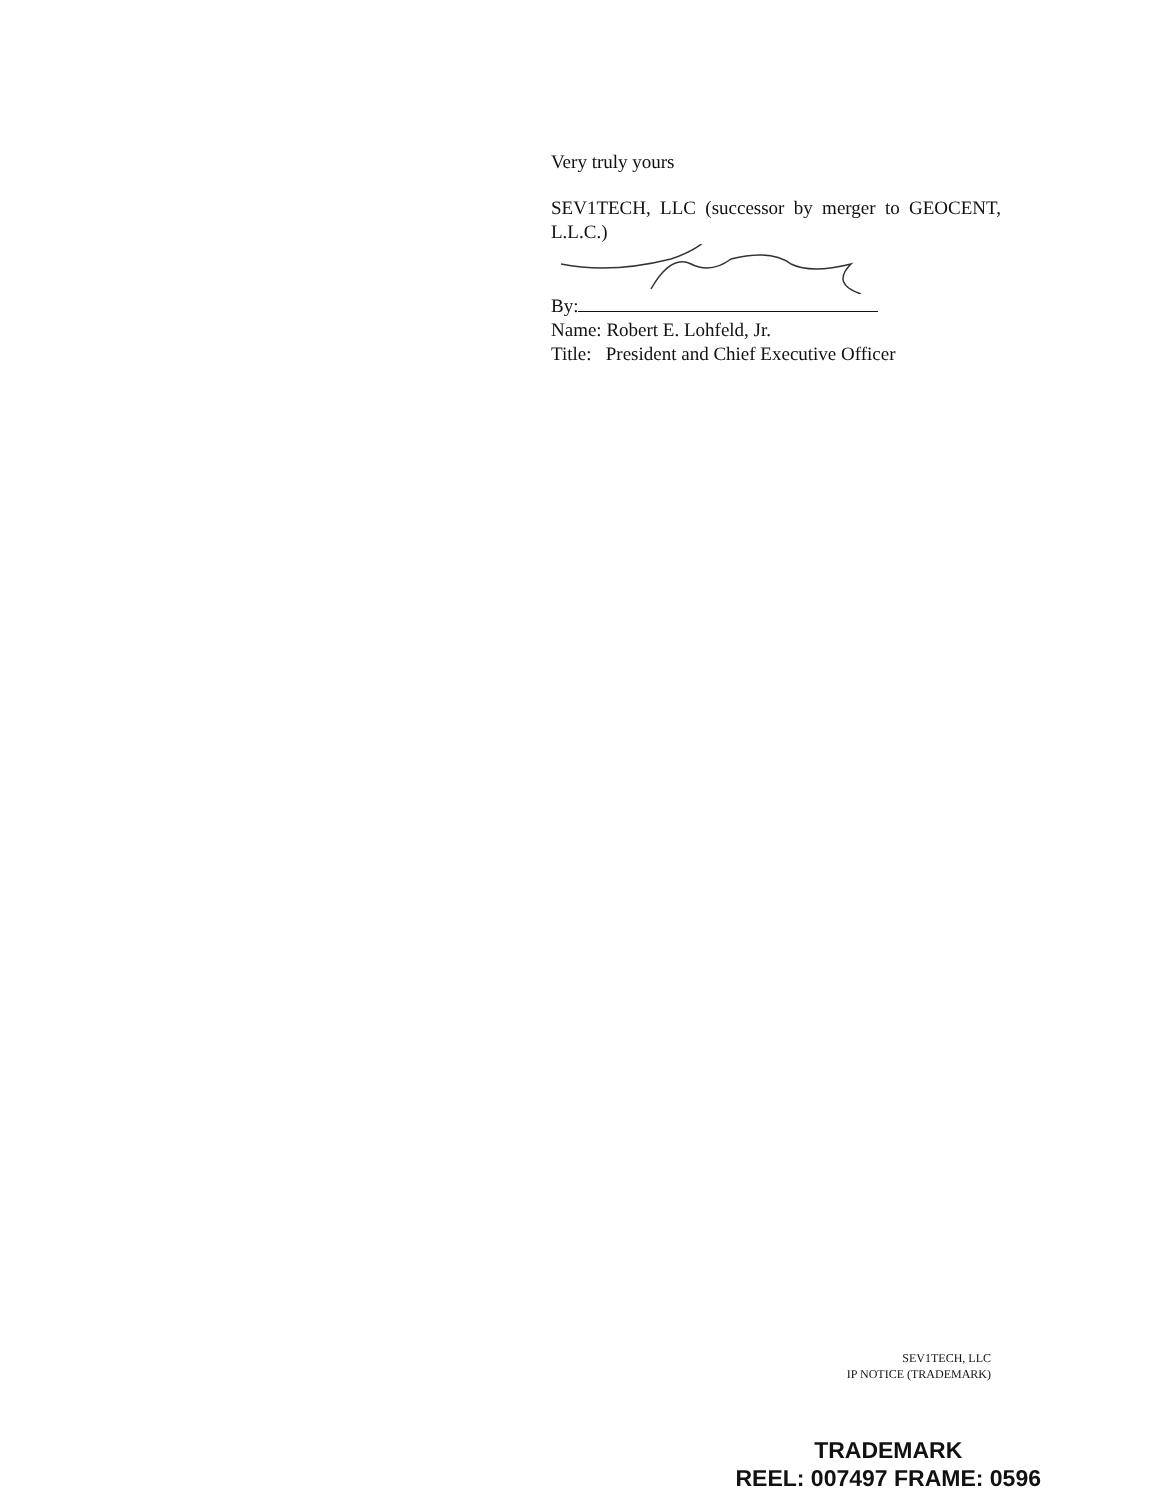Very truly yours
SEV1TECH, LLC (successor by merger to GEOCENT, L.L.C.)
By:
Name: Robert E. Lohfeld, Jr.
Title: President and Chief Executive Officer
SEV1TECH, LLC
IP NOTICE (TRADEMARK)
TRADEMARK
REEL: 007497 FRAME: 0596